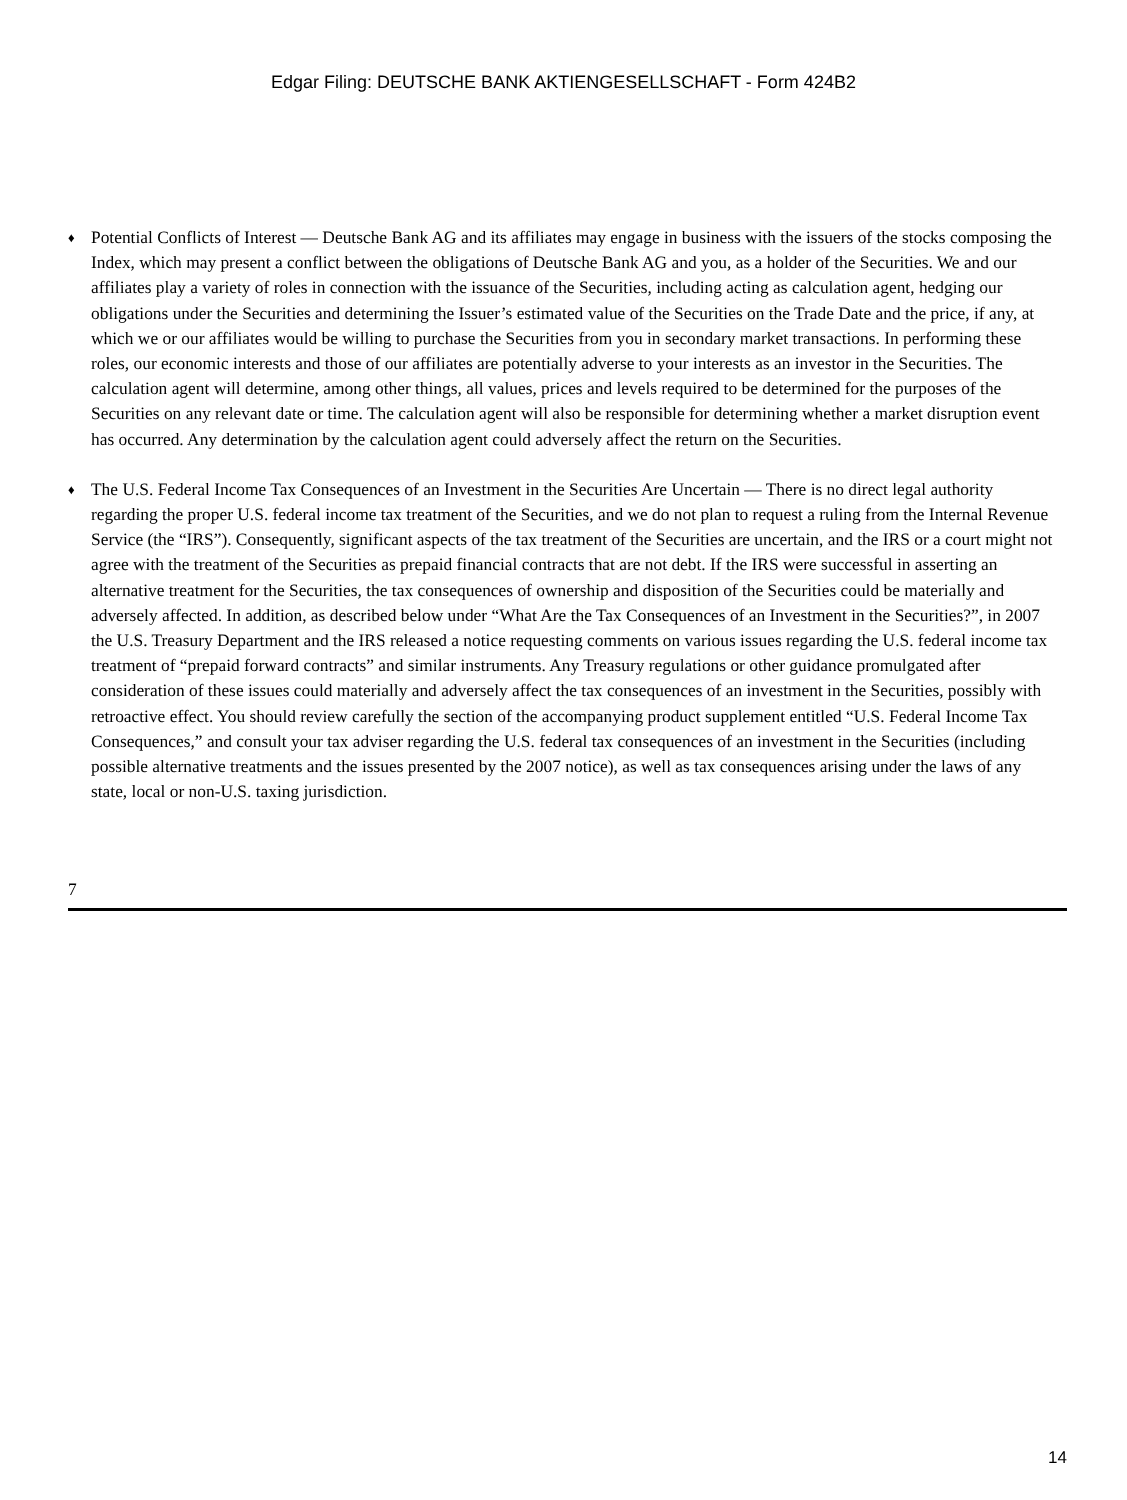Edgar Filing: DEUTSCHE BANK AKTIENGESELLSCHAFT - Form 424B2
♦
Potential Conflicts of Interest — Deutsche Bank AG and its affiliates may engage in business with the issuers of the stocks composing the Index, which may present a conflict between the obligations of Deutsche Bank AG and you, as a holder of the Securities. We and our affiliates play a variety of roles in connection with the issuance of the Securities, including acting as calculation agent, hedging our obligations under the Securities and determining the Issuer’s estimated value of the Securities on the Trade Date and the price, if any, at which we or our affiliates would be willing to purchase the Securities from you in secondary market transactions. In performing these roles, our economic interests and those of our affiliates are potentially adverse to your interests as an investor in the Securities. The calculation agent will determine, among other things, all values, prices and levels required to be determined for the purposes of the Securities on any relevant date or time. The calculation agent will also be responsible for determining whether a market disruption event has occurred. Any determination by the calculation agent could adversely affect the return on the Securities.
♦
The U.S. Federal Income Tax Consequences of an Investment in the Securities Are Uncertain — There is no direct legal authority regarding the proper U.S. federal income tax treatment of the Securities, and we do not plan to request a ruling from the Internal Revenue Service (the “IRS”). Consequently, significant aspects of the tax treatment of the Securities are uncertain, and the IRS or a court might not agree with the treatment of the Securities as prepaid financial contracts that are not debt. If the IRS were successful in asserting an alternative treatment for the Securities, the tax consequences of ownership and disposition of the Securities could be materially and adversely affected. In addition, as described below under “What Are the Tax Consequences of an Investment in the Securities?”, in 2007 the U.S. Treasury Department and the IRS released a notice requesting comments on various issues regarding the U.S. federal income tax treatment of “prepaid forward contracts” and similar instruments. Any Treasury regulations or other guidance promulgated after consideration of these issues could materially and adversely affect the tax consequences of an investment in the Securities, possibly with retroactive effect. You should review carefully the section of the accompanying product supplement entitled “U.S. Federal Income Tax Consequences,” and consult your tax adviser regarding the U.S. federal tax consequences of an investment in the Securities (including possible alternative treatments and the issues presented by the 2007 notice), as well as tax consequences arising under the laws of any state, local or non-U.S. taxing jurisdiction.
7
14